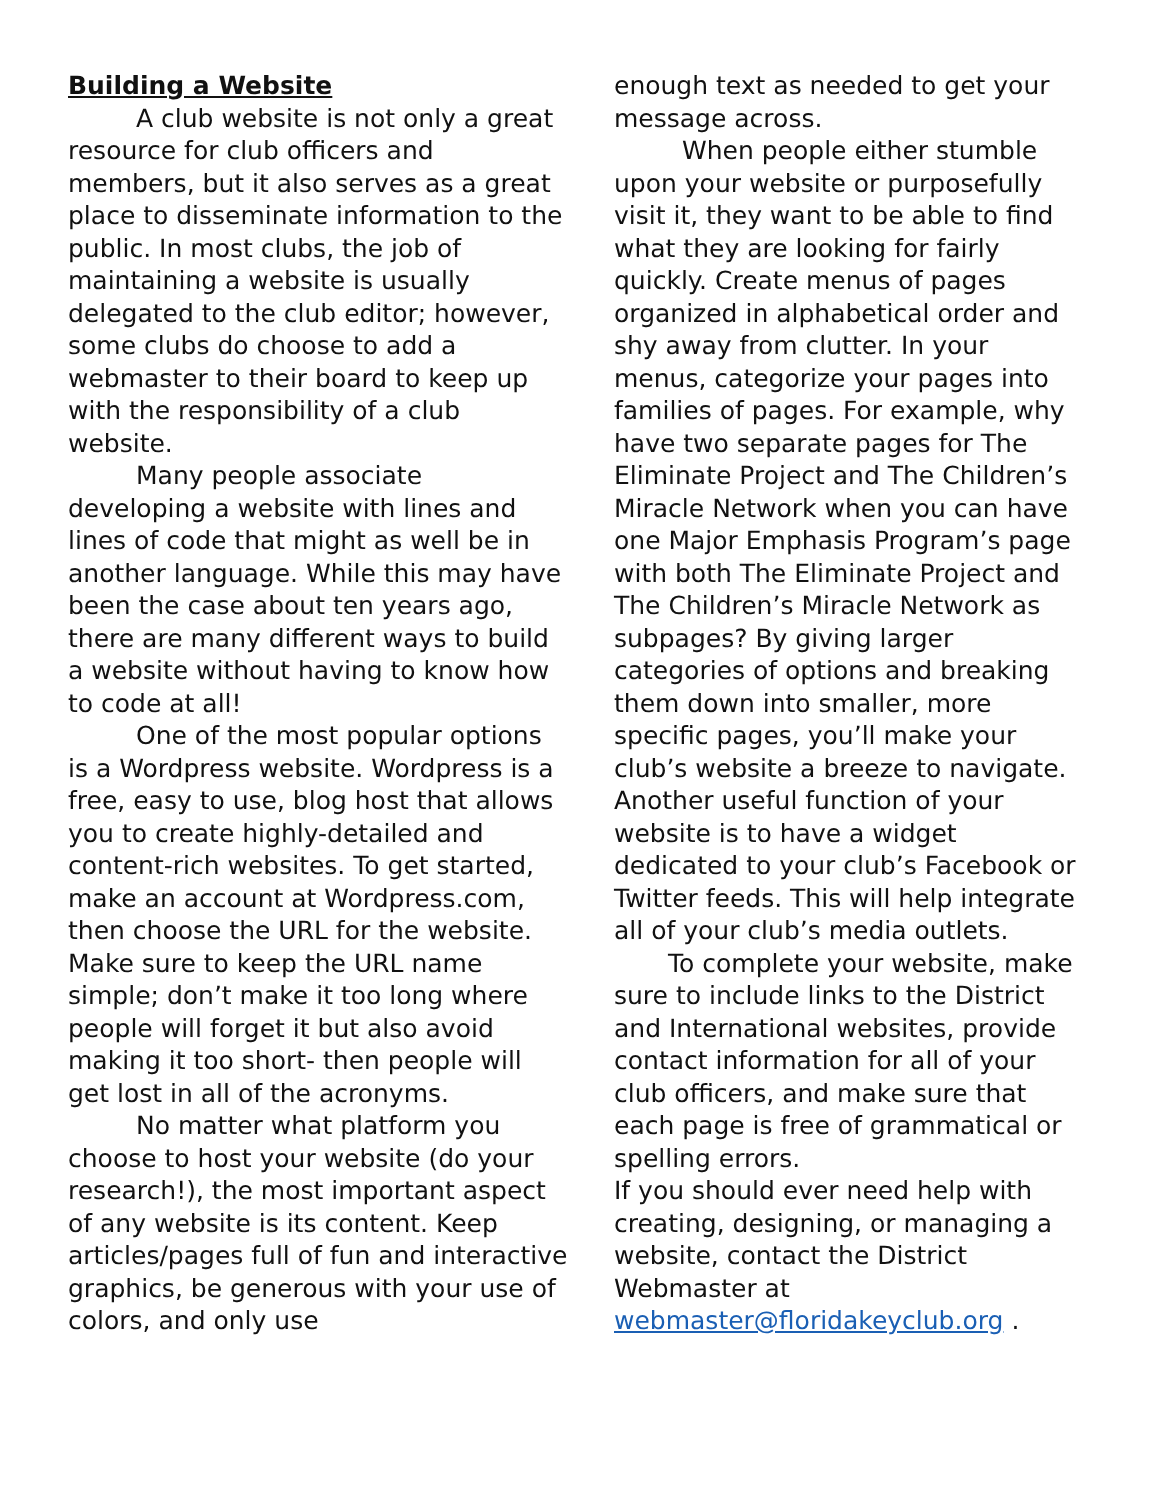Building a Website
A club website is not only a great resource for club officers and members, but it also serves as a great place to disseminate information to the public. In most clubs, the job of maintaining a website is usually delegated to the club editor; however, some clubs do choose to add a webmaster to their board to keep up with the responsibility of a club website.
Many people associate developing a website with lines and lines of code that might as well be in another language. While this may have been the case about ten years ago, there are many different ways to build a website without having to know how to code at all!
One of the most popular options is a Wordpress website. Wordpress is a free, easy to use, blog host that allows you to create highly-detailed and content-rich websites. To get started, make an account at Wordpress.com, then choose the URL for the website. Make sure to keep the URL name simple; don’t make it too long where people will forget it but also avoid making it too short- then people will get lost in all of the acronyms.
No matter what platform you choose to host your website (do your research!), the most important aspect of any website is its content. Keep articles/pages full of fun and interactive graphics, be generous with your use of colors, and only use
enough text as needed to get your message across.
When people either stumble upon your website or purposefully visit it, they want to be able to find what they are looking for fairly quickly. Create menus of pages organized in alphabetical order and shy away from clutter. In your menus, categorize your pages into families of pages. For example, why have two separate pages for The Eliminate Project and The Children’s Miracle Network when you can have one Major Emphasis Program’s page with both The Eliminate Project and The Children’s Miracle Network as subpages? By giving larger categories of options and breaking them down into smaller, more specific pages, you’ll make your club’s website a breeze to navigate.
Another useful function of your website is to have a widget dedicated to your club’s Facebook or Twitter feeds. This will help integrate all of your club’s media outlets.
To complete your website, make sure to include links to the District and International websites, provide contact information for all of your club officers, and make sure that each page is free of grammatical or spelling errors.
If you should ever need help with creating, designing, or managing a website, contact the District Webmaster at webmaster@floridakeyclub.org .